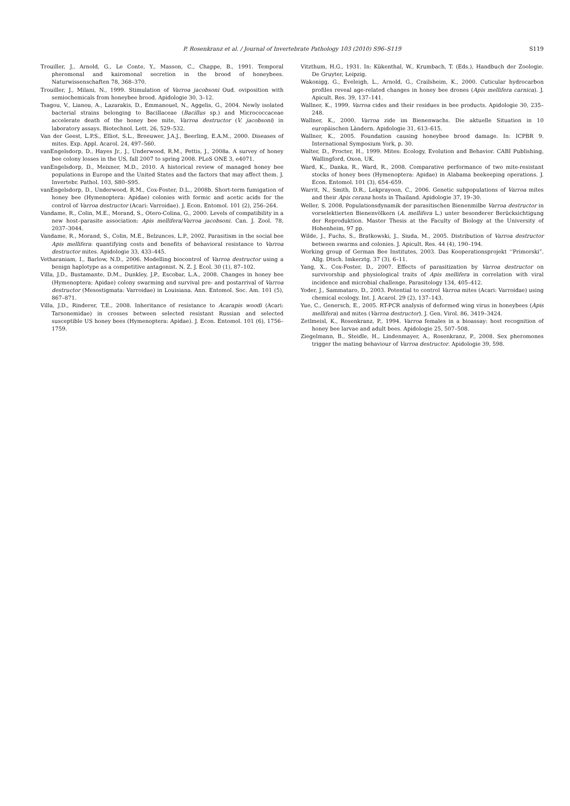P. Rosenkranz et al. / Journal of Invertebrate Pathology 103 (2010) S96–S119 S119
Trouiller, J., Arnold, G., Le Conte, Y., Masson, C., Chappe, B., 1991. Temporal pheromonal and kairomonal secretion in the brood of honeybees. Naturwissenschaften 78, 368–370.
Trouiller, J., Milani, N., 1999. Stimulation of Varroa jacobsoni Oud. oviposition with semiochemicals from honeybee brood. Apidologie 30, 3–12.
Tsagou, V., Lianou, A., Lazarakis, D., Emmanouel, N., Aggelis, G., 2004. Newly isolated bacterial strains belonging to Bacillaceae (Bacillus sp.) and Micrococcaceae accelerate death of the honey bee mite, Varroa destructor (V. jacobsoni) in laboratory assays. Biotechnol. Lett. 26, 529–532.
Van der Geest, L.P.S., Elliot, S.L., Breeuwer, J.A.J., Beerling, E.A.M., 2000. Diseases of mites. Exp. Appl. Acarol. 24, 497–560.
vanEngelsdorp, D., Hayes Jr., J., Underwood, R.M., Pettis, J., 2008a. A survey of honey bee colony losses in the US, fall 2007 to spring 2008. PLoS ONE 3, e4071.
vanEngelsdorp, D., Meixner, M.D., 2010. A historical review of managed honey bee populations in Europe and the United States and the factors that may affect them. J. Invertebr. Pathol. 103, S80–S95.
vanEngelsdorp, D., Underwood, R.M., Cox-Foster, D.L., 2008b. Short-term fumigation of honey bee (Hymenoptera: Apidae) colonies with formic and acetic acids for the control of Varroa destructor (Acari: Varroidae). J. Econ. Entomol. 101 (2), 256–264.
Vandame, R., Colin, M.E., Morand, S., Otero-Colina, G., 2000. Levels of compatibility in a new host–parasite association: Apis mellifera/Varroa jacobsoni. Can. J. Zool. 78, 2037–3044.
Vandame, R., Morand, S., Colin, M.E., Belzunces, L.P., 2002. Parasitism in the social bee Apis mellifera: quantifying costs and benefits of behavioral resistance to Varroa destructor mites. Apidologie 33, 433–445.
Vetharaniam, I., Barlow, N.D., 2006. Modelling biocontrol of Varroa destructor using a benign haplotype as a competitive antagonist. N. Z. J. Ecol. 30 (1), 87–102.
Villa, J.D., Bustamante, D.M., Dunkley, J.P., Escobar, L.A., 2008. Changes in honey bee (Hymenoptera: Apidae) colony swarming and survival pre- and postarrival of Varroa destructor (Mesostigmata: Varroidae) in Louisiana. Ann. Entomol. Soc. Am. 101 (5), 867–871.
Villa, J.D., Rinderer, T.E., 2008. Inheritance of resistance to Acarapis woodi (Acari: Tarsonemidae) in crosses between selected resistant Russian and selected susceptible US honey bees (Hymenoptera: Apidae). J. Econ. Entomol. 101 (6), 1756–1759.
Vitzthum, H.G., 1931. In: Kükenthal, W., Krumbach, T. (Eds.), Handbuch der Zoologie. De Gruyter, Leipzig.
Wakonigg, G., Eveleigh, L., Arnold, G., Crailsheim, K., 2000. Cuticular hydrocarbon profiles reveal age-related changes in honey bee drones (Apis mellifera carnica). J. Apicult. Res. 39, 137–141.
Wallner, K., 1999. Varroa cides and their residues in bee products. Apidologie 30, 235–248.
Wallner, K., 2000. Varroa zide im Bienenwachs. Die aktuelle Situation in 10 europäischen Ländern. Apidologie 31, 613–615.
Wallner, K., 2005. Foundation causing honeybee brood damage. In: ICPBR 9. International Symposium York, p. 30.
Walter, D., Procter, H., 1999. Mites: Ecology, Evolution and Behavior. CABI Publishing, Wallingford, Oxon, UK.
Ward, K., Danka, R., Ward, R., 2008. Comparative performance of two mite-resistant stocks of honey bees (Hymenoptera: Apidae) in Alabama beekeeping operations. J. Econ. Entomol. 101 (3), 654–659.
Warrit, N., Smith, D.R., Lekprayoon, C., 2006. Genetic subpopulations of Varroa mites and their Apis cerana hosts in Thailand. Apidologie 37, 19–30.
Weller, S. 2008. Populationsdynamik der parasitischen Bienenmilbe Varroa destructor in vorselektierten Bienenvölkern (A. mellifera L.) unter besonderer Berücksichtigung der Reproduktion. Master Thesis at the Faculty of Biology at the University of Hohenheim, 97 pp.
Wilde, J., Fuchs, S., Bratkowski, J., Siuda, M., 2005. Distribution of Varroa destructor between swarms and colonies. J. Apicult. Res. 44 (4), 190–194.
Working group of German Bee Institutes, 2003. Das Kooperationsprojekt ‘‘Primorski”. Allg. Dtsch. Imkerztg. 37 (3), 6–11.
Yang, X., Cox-Foster, D., 2007. Effects of parasitization by Varroa destructor on survivorship and physiological traits of Apis mellifera in correlation with viral incidence and microbial challenge. Parasitology 134, 405–412.
Yoder, J., Sammataro, D., 2003. Potential to control Varroa mites (Acari: Varroidae) using chemical ecology. Int. J. Acarol. 29 (2), 137–143.
Yue, C., Genersch, E., 2005. RT-PCR analysis of deformed wing virus in honeybees (Apis mellifera) and mites (Varroa destructor). J. Gen. Virol. 86, 3419–3424.
Zetlmeisl, K., Rosenkranz, P., 1994. Varroa females in a bioassay: host recognition of honey bee larvae and adult bees. Apidologie 25, 507–508.
Ziegelmann, B., Steidle, H., Lindenmayer, A., Rosenkranz, P., 2008. Sex pheromones trigger the mating behaviour of Varroa destructor. Apidologie 39, 598.